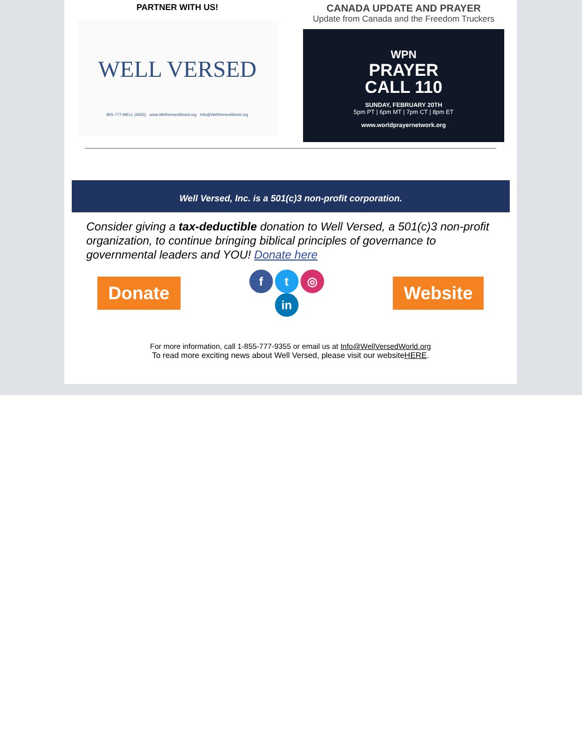PARTNER WITH US!
WELL VERSED
855-777-WELL (9355) www.WellVersedWorld.org Info@WellVersedWorld.org
CANADA UPDATE AND PRAYER
Update from Canada and the Freedom Truckers
WPN
PRAYER
CALL 110
SUNDAY, FEBRUARY 20TH
5pm PT | 6pm MT | 7pm CT | 8pm ET
www.worldprayernetwork.org
Well Versed, Inc. is a 501(c)3 non-profit corporation.
Consider giving a tax-deductible donation to Well Versed, a 501(c)3 non-profit organization, to continue bringing biblical principles of governance to governmental leaders and YOU! Donate here
Donate
ft ◎
in
Website
For more information, call 1-855-777-9355 or email us at Info@WellVersedWorld.org
To read more exciting news about Well Versed, please visit our websiteHERE.